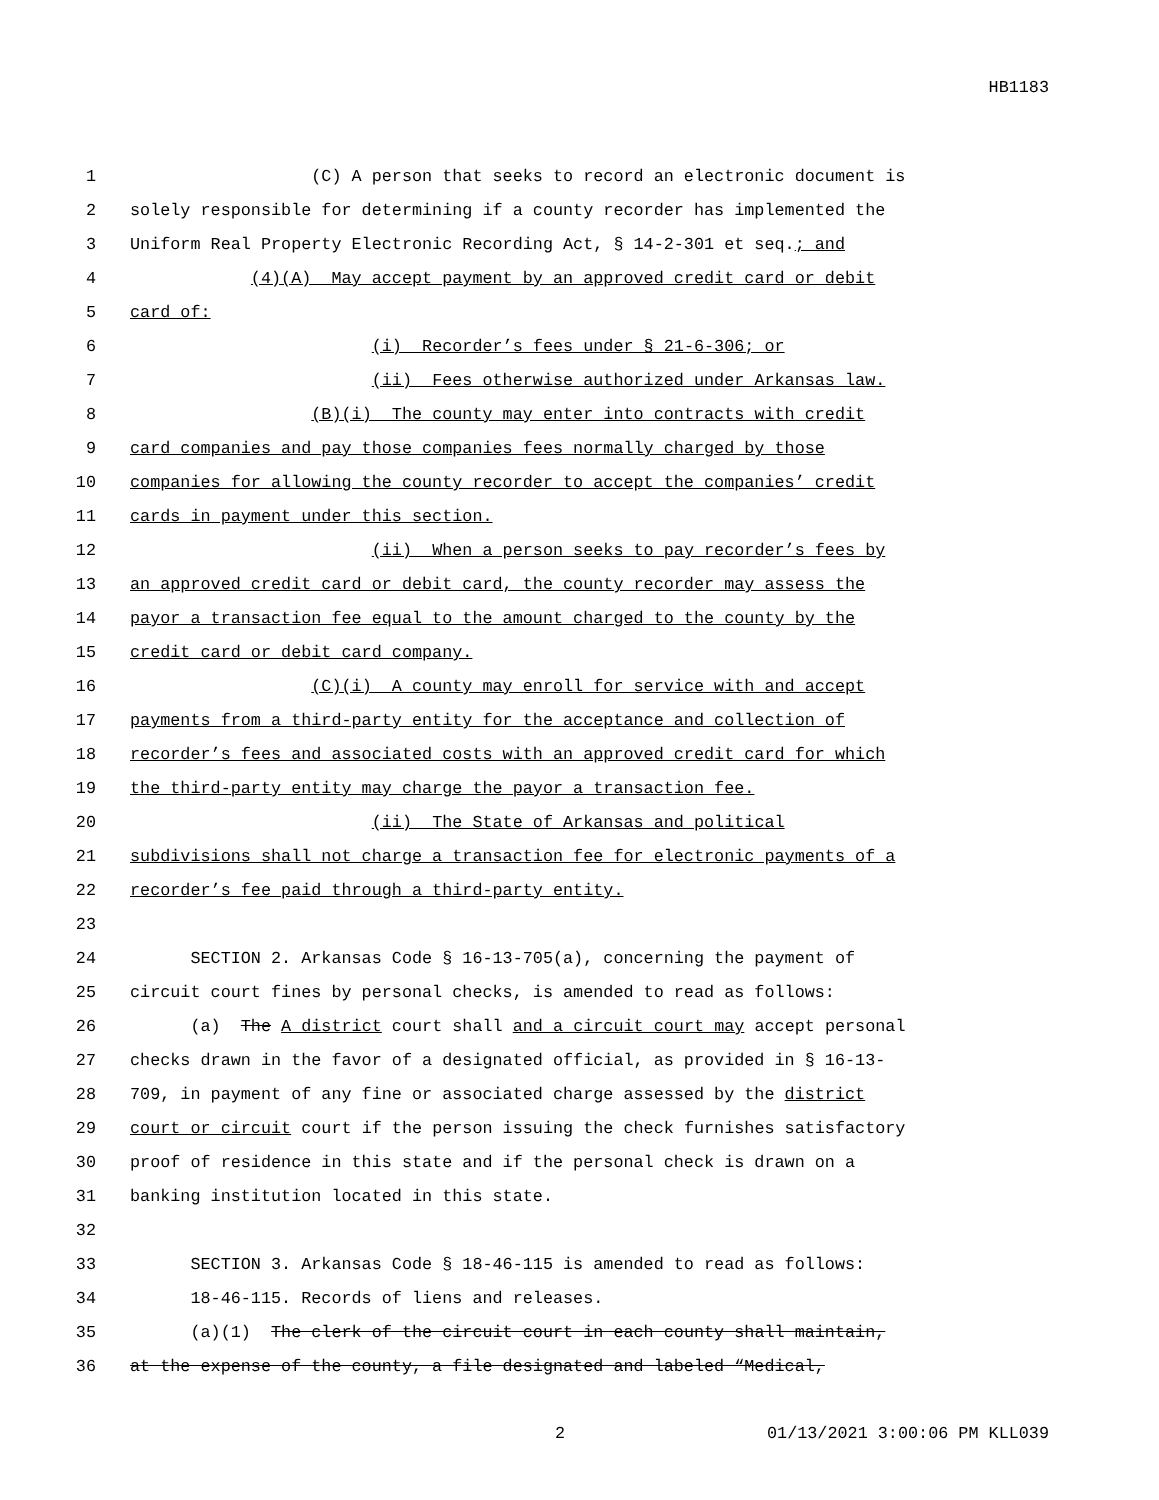HB1183
1 (C) A person that seeks to record an electronic document is
2 solely responsible for determining if a county recorder has implemented the
3 Uniform Real Property Electronic Recording Act, § 14-2-301 et seq.; and
4 (4)(A) May accept payment by an approved credit card or debit
5 card of:
6 (i) Recorder’s fees under § 21-6-306; or
7 (ii) Fees otherwise authorized under Arkansas law.
8 (B)(i) The county may enter into contracts with credit
9 card companies and pay those companies fees normally charged by those
10 companies for allowing the county recorder to accept the companies’ credit
11 cards in payment under this section.
12 (ii) When a person seeks to pay recorder’s fees by
13 an approved credit card or debit card, the county recorder may assess the
14 payor a transaction fee equal to the amount charged to the county by the
15 credit card or debit card company.
16 (C)(i) A county may enroll for service with and accept
17 payments from a third-party entity for the acceptance and collection of
18 recorder’s fees and associated costs with an approved credit card for which
19 the third-party entity may charge the payor a transaction fee.
20 (ii) The State of Arkansas and political
21 subdivisions shall not charge a transaction fee for electronic payments of a
22 recorder’s fee paid through a third-party entity.
23
24 SECTION 2. Arkansas Code § 16-13-705(a), concerning the payment of
25 circuit court fines by personal checks, is amended to read as follows:
26 (a) The A district court shall and a circuit court may accept personal
27 checks drawn in the favor of a designated official, as provided in § 16-13-
28 709, in payment of any fine or associated charge assessed by the district
29 court or circuit court if the person issuing the check furnishes satisfactory
30 proof of residence in this state and if the personal check is drawn on a
31 banking institution located in this state.
32
33 SECTION 3. Arkansas Code § 18-46-115 is amended to read as follows:
34 18-46-115. Records of liens and releases.
35 (a)(1) The clerk of the circuit court in each county shall maintain,
36 at the expense of the county, a file designated and labeled “Medical,
2 01/13/2021 3:00:06 PM KLL039